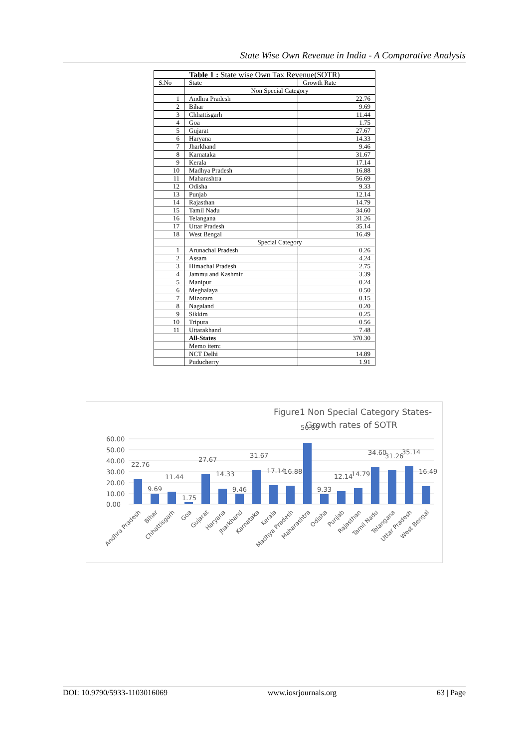State Wise Own Revenue in India - A Comparative Analysis
| Table 1 : State wise Own Tax Revenue(SOTR) | | |
| --- | --- | --- |
| S.No | State | Growth Rate |
| | Non Special Category | |
| 1 | Andhra Pradesh | 22.76 |
| 2 | Bihar | 9.69 |
| 3 | Chhattisgarh | 11.44 |
| 4 | Goa | 1.75 |
| 5 | Gujarat | 27.67 |
| 6 | Haryana | 14.33 |
| 7 | Jharkhand | 9.46 |
| 8 | Karnataka | 31.67 |
| 9 | Kerala | 17.14 |
| 10 | Madhya Pradesh | 16.88 |
| 11 | Maharashtra | 56.69 |
| 12 | Odisha | 9.33 |
| 13 | Punjab | 12.14 |
| 14 | Rajasthan | 14.79 |
| 15 | Tamil Nadu | 34.60 |
| 16 | Telangana | 31.26 |
| 17 | Uttar Pradesh | 35.14 |
| 18 | West Bengal | 16.49 |
| | Special Category | |
| 1 | Arunachal Pradesh | 0.26 |
| 2 | Assam | 4.24 |
| 3 | Himachal Pradesh | 2.75 |
| 4 | Jammu and Kashmir | 3.39 |
| 5 | Manipur | 0.24 |
| 6 | Meghalaya | 0.50 |
| 7 | Mizoram | 0.15 |
| 8 | Nagaland | 0.20 |
| 9 | Sikkim | 0.25 |
| 10 | Tripura | 0.56 |
| 11 | Uttarakhand | 7.48 |
| | All-States | 370.30 |
| | Memo item: | |
| | NCT Delhi | 14.89 |
| | Puducherry | 1.91 |
Figure1 Non Special Category States-
Growth rates of SOTR
60.00
50.00
40.00
30.00
20.00
10.00
0.00
22.76
9.69
11.44
1.75
27.67
14.33
9.46
31.67
17.14
16.88
56.69
9.33
12.14
14.79
34.60
31.26
35.14
16.49
Andhra Pradesh
Bihar
Chhattisgarh
Goa
Gujarat
Haryana
Jharkhand
Karnataka
Kerala
Madhya Pradesh
Maharashtra
Odisha
Punjab
Rajasthan
Tamil Nadu
Telangana
Uttar Pradesh
West Bengal
DOI: 10.9790/5933-1103016069 www.iosrjournals.org 63 | Page